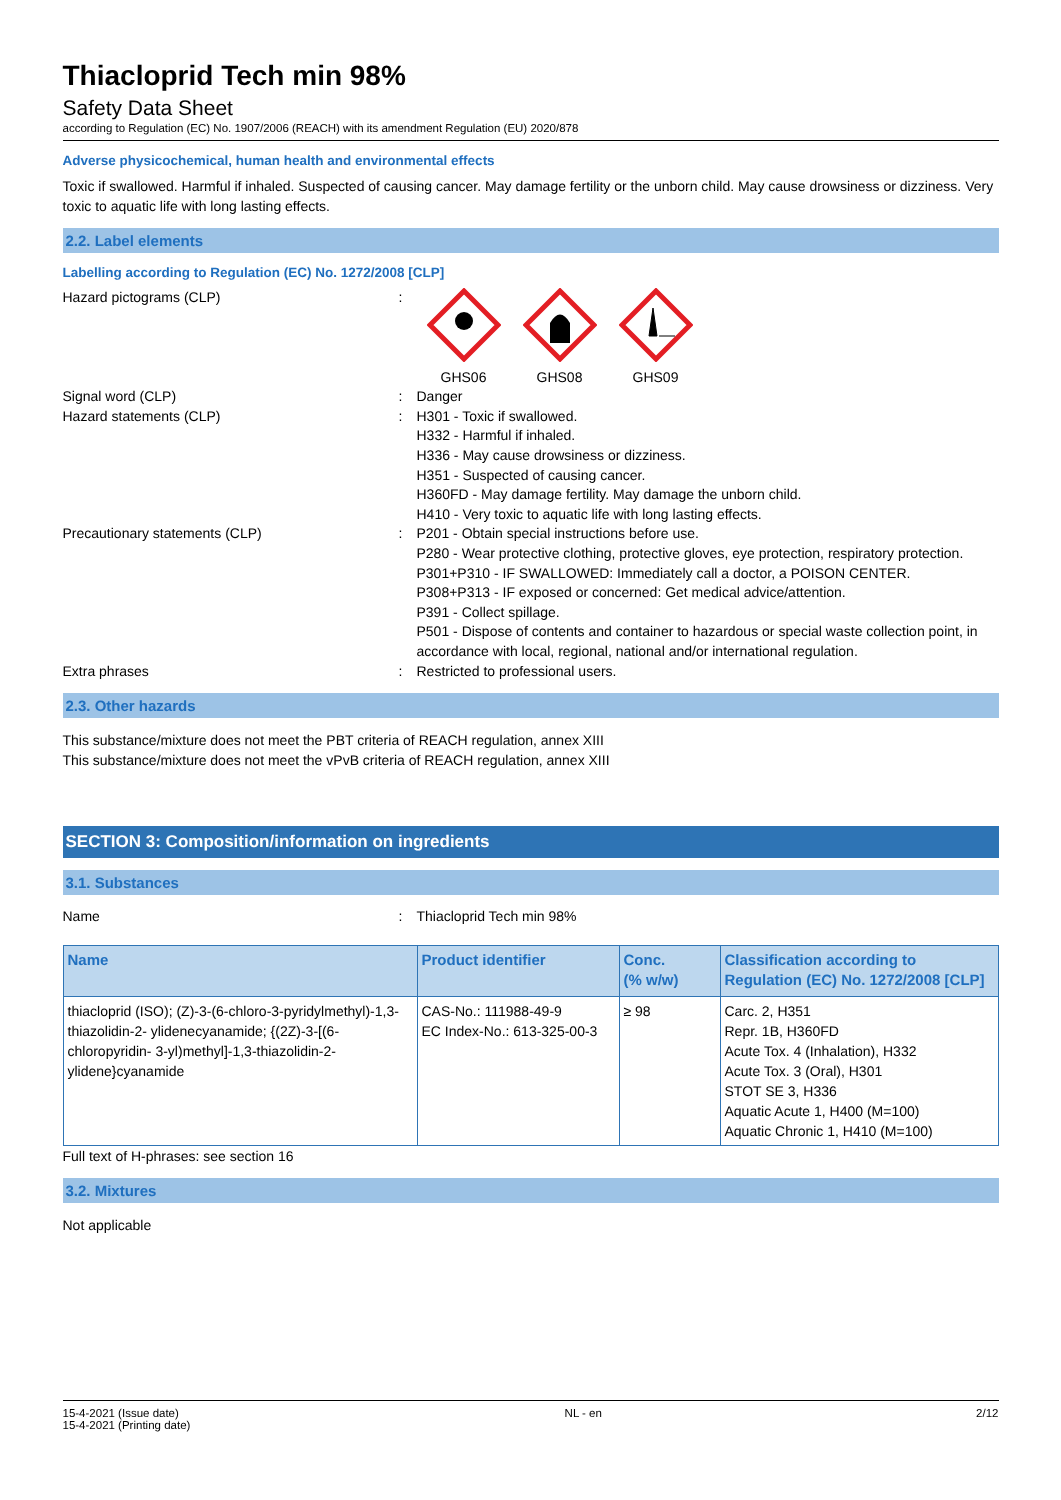Thiacloprid Tech min 98%
Safety Data Sheet
according to Regulation (EC) No. 1907/2006 (REACH) with its amendment Regulation (EU) 2020/878
Adverse physicochemical, human health and environmental effects
Toxic if swallowed. Harmful if inhaled. Suspected of causing cancer. May damage fertility or the unborn child. May cause drowsiness or dizziness. Very toxic to aquatic life with long lasting effects.
2.2. Label elements
Labelling according to Regulation (EC) No. 1272/2008 [CLP]
Hazard pictograms (CLP) :
GHS06
GHS08
GHS09
Signal word (CLP) : Danger
Hazard statements (CLP) : H301 - Toxic if swallowed.
H332 - Harmful if inhaled.
H336 - May cause drowsiness or dizziness.
H351 - Suspected of causing cancer.
H360FD - May damage fertility. May damage the unborn child.
H410 - Very toxic to aquatic life with long lasting effects.
Precautionary statements (CLP) : P201 - Obtain special instructions before use.
P280 - Wear protective clothing, protective gloves, eye protection, respiratory protection.
P301+P310 - IF SWALLOWED: Immediately call a doctor, a POISON CENTER.
P308+P313 - IF exposed or concerned: Get medical advice/attention.
P391 - Collect spillage.
P501 - Dispose of contents and container to hazardous or special waste collection point, in accordance with local, regional, national and/or international regulation.
Extra phrases : Restricted to professional users.
2.3. Other hazards
This substance/mixture does not meet the PBT criteria of REACH regulation, annex XIII
This substance/mixture does not meet the vPvB criteria of REACH regulation, annex XIII
SECTION 3: Composition/information on ingredients
3.1. Substances
Name : Thiacloprid Tech min 98%
| Name | Product identifier | Conc. (% w/w) | Classification according to Regulation (EC) No. 1272/2008 [CLP] |
| --- | --- | --- | --- |
| thiacloprid (ISO); (Z)-3-(6-chloro-3-pyridylmethyl)-1,3-thiazolidin-2- ylidenecyanamide; {(2Z)-3-[(6-chloropyridin- 3-yl)methyl]-1,3-thiazolidin-2-ylidene}cyanamide | CAS-No.: 111988-49-9 EC Index-No.: 613-325-00-3 | ≥ 98 | Carc. 2, H351 Repr. 1B, H360FD Acute Tox. 4 (Inhalation), H332 Acute Tox. 3 (Oral), H301 STOT SE 3, H336 Aquatic Acute 1, H400 (M=100) Aquatic Chronic 1, H410 (M=100) |
Full text of H-phrases: see section 16
3.2. Mixtures
Not applicable
15-4-2021 (Issue date)
15-4-2021 (Printing date)
NL - en 2/12